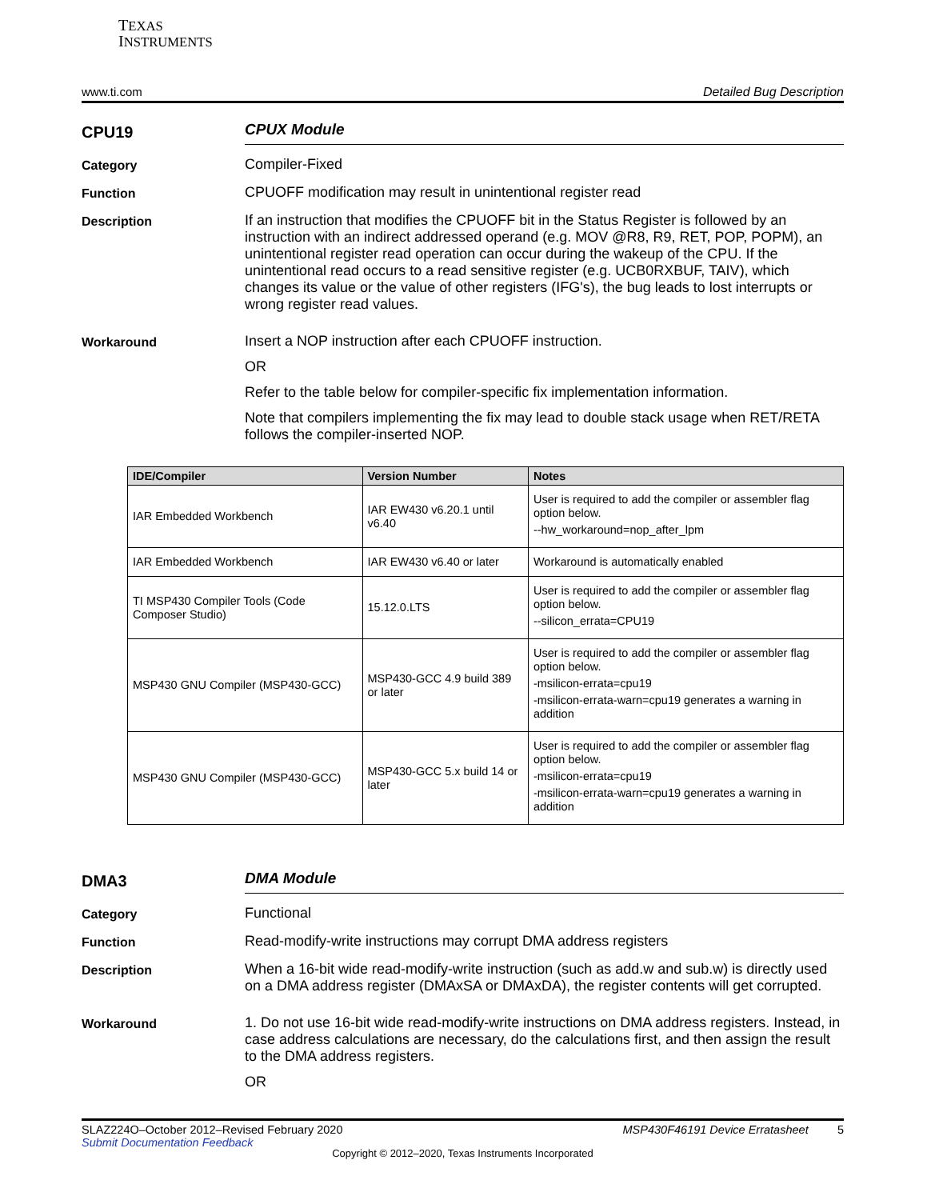TEXAS
INSTRUMENTS
www.ti.com Detailed Bug Description
CPU19
CPUX Module
Category
Compiler-Fixed
Function
CPUOFF modification may result in unintentional register read
Description
If an instruction that modifies the CPUOFF bit in the Status Register is followed by an instruction with an indirect addressed operand (e.g. MOV @R8, R9, RET, POP, POPM), an unintentional register read operation can occur during the wakeup of the CPU. If the unintentional read occurs to a read sensitive register (e.g. UCB0RXBUF, TAIV), which changes its value or the value of other registers (IFG's), the bug leads to lost interrupts or wrong register read values.
Workaround
Insert a NOP instruction after each CPUOFF instruction.
OR
Refer to the table below for compiler-specific fix implementation information.
Note that compilers implementing the fix may lead to double stack usage when RET/RETA follows the compiler-inserted NOP.
| IDE/Compiler | Version Number | Notes |
| --- | --- | --- |
| IAR Embedded Workbench | IAR EW430 v6.20.1 until v6.40 | User is required to add the compiler or assembler flag option below. --hw_workaround=nop_after_lpm |
| IAR Embedded Workbench | IAR EW430 v6.40 or later | Workaround is automatically enabled |
| TI MSP430 Compiler Tools (Code Composer Studio) | 15.12.0.LTS | User is required to add the compiler or assembler flag option below. --silicon_errata=CPU19 |
| MSP430 GNU Compiler (MSP430-GCC) | MSP430-GCC 4.9 build 389 or later | User is required to add the compiler or assembler flag option below. -msilicon-errata=cpu19 -msilicon-errata-warn=cpu19 generates a warning in addition |
| MSP430 GNU Compiler (MSP430-GCC) | MSP430-GCC 5.x build 14 or later | User is required to add the compiler or assembler flag option below. -msilicon-errata=cpu19 -msilicon-errata-warn=cpu19 generates a warning in addition |
DMA3
DMA Module
Category
Functional
Function
Read-modify-write instructions may corrupt DMA address registers
Description
When a 16-bit wide read-modify-write instruction (such as add.w and sub.w) is directly used on a DMA address register (DMAxSA or DMAxDA), the register contents will get corrupted.
Workaround
1. Do not use 16-bit wide read-modify-write instructions on DMA address registers. Instead, in case address calculations are necessary, do the calculations first, and then assign the result to the DMA address registers.
OR
SLAZ224O–October 2012–Revised February 2020 MSP430F46191 Device Erratasheet 5
Submit Documentation Feedback
Copyright © 2012–2020, Texas Instruments Incorporated